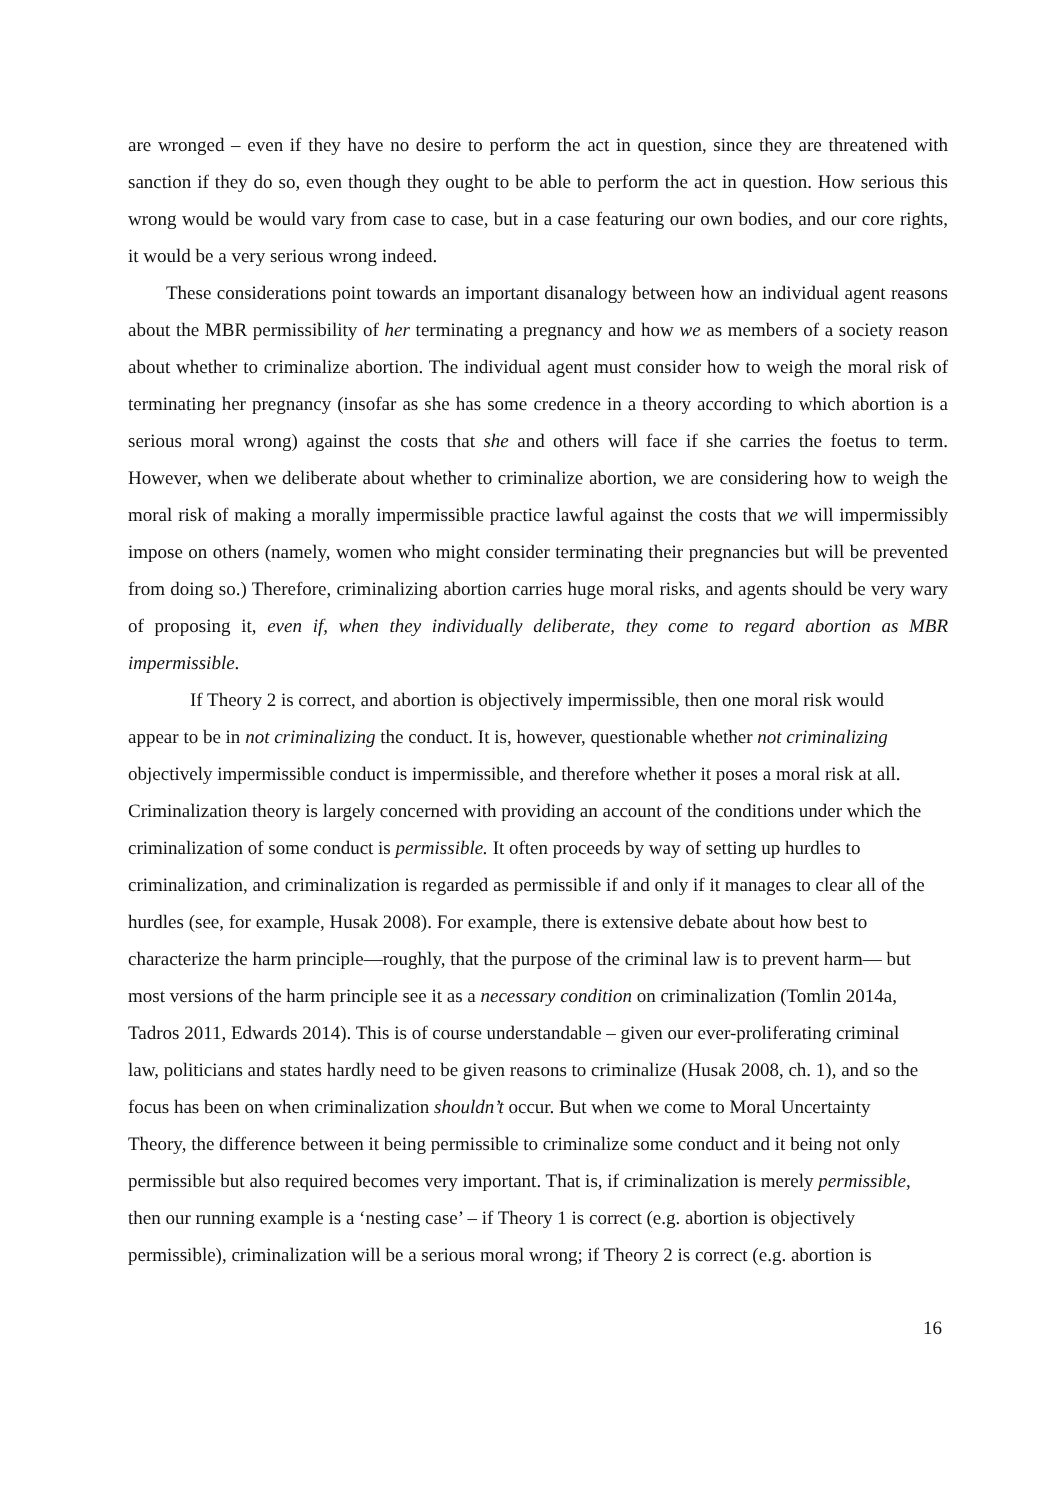are wronged – even if they have no desire to perform the act in question, since they are threatened with sanction if they do so, even though they ought to be able to perform the act in question. How serious this wrong would be would vary from case to case, but in a case featuring our own bodies, and our core rights, it would be a very serious wrong indeed.
These considerations point towards an important disanalogy between how an individual agent reasons about the MBR permissibility of her terminating a pregnancy and how we as members of a society reason about whether to criminalize abortion. The individual agent must consider how to weigh the moral risk of terminating her pregnancy (insofar as she has some credence in a theory according to which abortion is a serious moral wrong) against the costs that she and others will face if she carries the foetus to term. However, when we deliberate about whether to criminalize abortion, we are considering how to weigh the moral risk of making a morally impermissible practice lawful against the costs that we will impermissibly impose on others (namely, women who might consider terminating their pregnancies but will be prevented from doing so.) Therefore, criminalizing abortion carries huge moral risks, and agents should be very wary of proposing it, even if, when they individually deliberate, they come to regard abortion as MBR impermissible.
If Theory 2 is correct, and abortion is objectively impermissible, then one moral risk would appear to be in not criminalizing the conduct. It is, however, questionable whether not criminalizing objectively impermissible conduct is impermissible, and therefore whether it poses a moral risk at all. Criminalization theory is largely concerned with providing an account of the conditions under which the criminalization of some conduct is permissible. It often proceeds by way of setting up hurdles to criminalization, and criminalization is regarded as permissible if and only if it manages to clear all of the hurdles (see, for example, Husak 2008). For example, there is extensive debate about how best to characterize the harm principle—roughly, that the purpose of the criminal law is to prevent harm— but most versions of the harm principle see it as a necessary condition on criminalization (Tomlin 2014a, Tadros 2011, Edwards 2014). This is of course understandable – given our ever-proliferating criminal law, politicians and states hardly need to be given reasons to criminalize (Husak 2008, ch. 1), and so the focus has been on when criminalization shouldn’t occur. But when we come to Moral Uncertainty Theory, the difference between it being permissible to criminalize some conduct and it being not only permissible but also required becomes very important. That is, if criminalization is merely permissible, then our running example is a ‘nesting case’ – if Theory 1 is correct (e.g. abortion is objectively permissible), criminalization will be a serious moral wrong; if Theory 2 is correct (e.g. abortion is
16